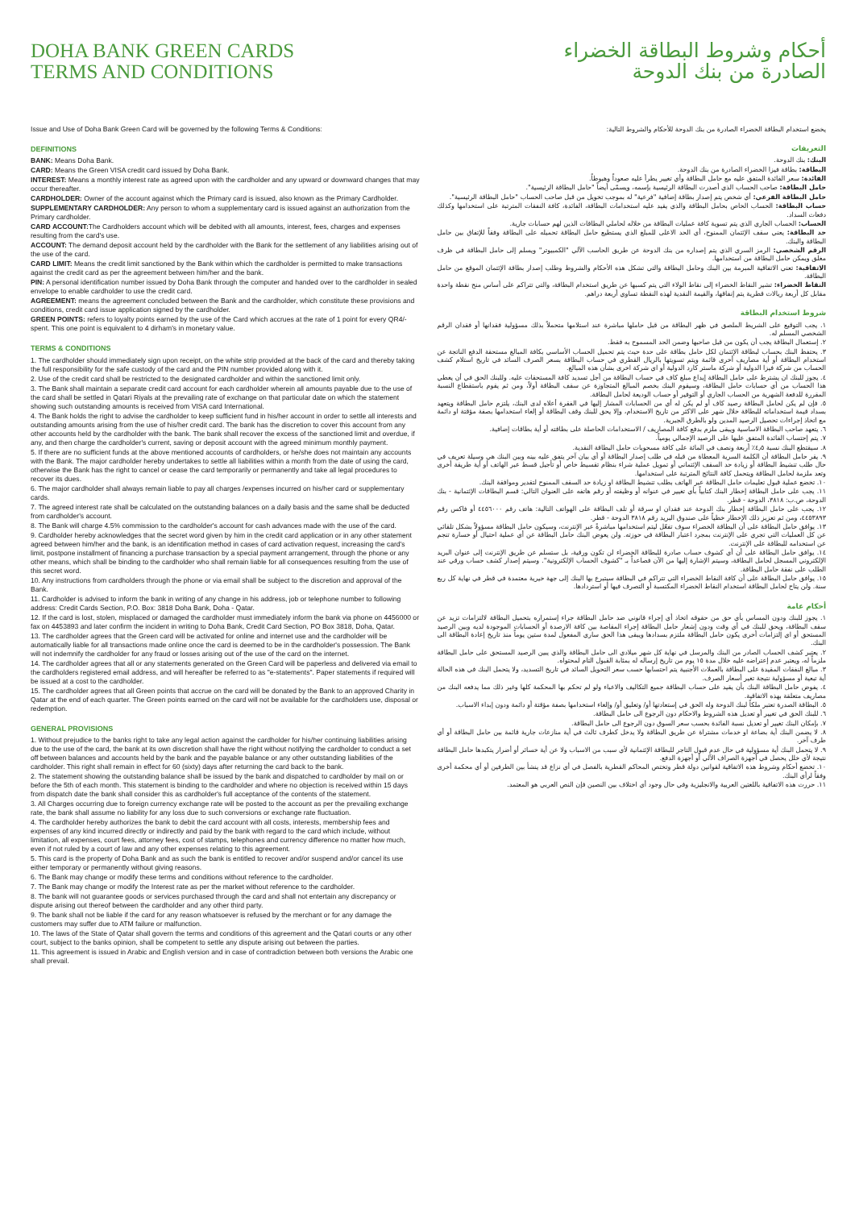DOHA BANK GREEN CARDS
TERMS AND CONDITIONS
Issue and Use of Doha Bank Green Card will be governed by the following Terms & Conditions:
DEFINITIONS
BANK: Means Doha Bank.
CARD: Means the Green VISA credit card issued by Doha Bank.
INTEREST: Means a monthly interest rate as agreed upon with the cardholder and any upward or downward changes that may occur thereafter.
CARDHOLDER: Owner of the account against which the Primary card is issued, also known as the Primary Cardholder.
SUPPLEMENTARY CARDHOLDER: Any person to whom a supplementary card is issued against an authorization from the Primary cardholder.
CARD ACCOUNT: The Cardholders account which will be debited with all amounts, interest, fees, charges and expenses resulting from the card's use.
ACCOUNT: The demand deposit account held by the cardholder with the Bank for the settlement of any liabilities arising out of the use of the card.
CARD LIMIT: Means the credit limit sanctioned by the Bank within which the cardholder is permitted to make transactions against the credit card as per the agreement between him/her and the bank.
PIN: A personal identification number issued by Doha Bank through the computer and handed over to the cardholder in sealed envelope to enable cardholder to use the credit card.
AGREEMENT: means the agreement concluded between the Bank and the cardholder, which constitute these provisions and conditions, credit card issue application signed by the cardholder.
GREEN POINTS: refers to loyalty points earned by the use of the Card which accrues at the rate of 1 point for every QR4/- spent. This one point is equivalent to 4 dirham's in monetary value.
TERMS & CONDITIONS
1. The cardholder should immediately sign upon receipt, on the white strip provided at the back of the card and thereby taking the full responsibility for the safe custody of the card and the PIN number provided along with it.
2. Use of the credit card shall be restricted to the designated cardholder and within the sanctioned limit only.
3. The Bank shall maintain a separate credit card account for each cardholder wherein all amounts payable due to the use of the card shall be settled in Qatari Riyals at the prevailing rate of exchange on that particular date on which the statement showing such outstanding amounts is received from VISA card International.
4. The Bank holds the right to advise the cardholder to keep sufficient fund in his/her account in order to settle all interests and outstanding amounts arising from the use of his/her credit card. The bank has the discretion to cover this account from any other accounts held by the cardholder with the bank. The bank shall recover the excess of the sanctioned limit and overdue, if any, and then charge the cardholder's current, saving or deposit account with the agreed minimum monthly payment.
5. If there are no sufficient funds at the above mentioned accounts of cardholders, or he/she does not maintain any accounts with the Bank. The major cardholder hereby undertakes to settle all liabilities within a month from the date of using the card, otherwise the Bank has the right to cancel or cease the card temporarily or permanently and take all legal procedures to recover its dues.
6. The major cardholder shall always remain liable to pay all charges /expenses incurred on his/her card or supplementary cards.
7. The agreed interest rate shall be calculated on the outstanding balances on a daily basis and the same shall be deducted from cardholder's account.
8. The Bank will charge 4.5% commission to the cardholder's account for cash advances made with the use of the card.
9. Cardholder hereby acknowledges that the secret word given by him in the credit card application or in any other statement agreed between him/her and the bank, is an identification method in cases of card activation request, increasing the card's limit, postpone installment of financing a purchase transaction by a special payment arrangement, through the phone or any other means, which shall be binding to the cardholder who shall remain liable for all consequences resulting from the use of this secret word.
10. Any instructions from cardholders through the phone or via email shall be subject to the discretion and approval of the Bank.
11. Cardholder is advised to inform the bank in writing of any change in his address, job or telephone number to following address: Credit Cards Section, P.O. Box: 3818 Doha Bank, Doha - Qatar.
12. If the card is lost, stolen, misplaced or damaged the cardholder must immediately inform the bank via phone on 4456000 or fax on 4453893 and later confirm the incident in writing to Doha Bank, Credit Card Section, PO Box 3818, Doha, Qatar.
13. The cardholder agrees that the Green card will be activated for online and internet use and the cardholder will be automatically liable for all transactions made online once the card is deemed to be in the cardholder's possession. The Bank will not indemnify the cardholder for any fraud or losses arising out of the use of the card on the internet.
14. The cardholder agrees that all or any statements generated on the Green Card will be paperless and delivered via email to the cardholders registered email address, and will hereafter be referred to as "e-statements". Paper statements if required will be issued at a cost to the cardholder.
15. The cardholder agrees that all Green points that accrue on the card will be donated by the Bank to an approved Charity in Qatar at the end of each quarter. The Green points earned on the card will not be available for the cardholders use, disposal or redemption.
GENERAL PROVISIONS
1. Without prejudice to the banks right to take any legal action against the cardholder for his/her continuing liabilities arising due to the use of the card, the bank at its own discretion shall have the right without notifying the cardholder to conduct a set off between balances and accounts held by the bank and the payable balance or any other outstanding liabilities of the cardholder. This right shall remain in effect for 60 (sixty) days after returning the card back to the bank.
2. The statement showing the outstanding balance shall be issued by the bank and dispatched to cardholder by mail on or before the 5th of each month. This statement is binding to the cardholder and where no objection is received within 15 days from dispatch date the bank shall consider this as cardholder's full acceptance of the contents of the statement.
3. All Charges occurring due to foreign currency exchange rate will be posted to the account as per the prevailing exchange rate, the bank shall assume no liability for any loss due to such conversions or exchange rate fluctuation.
4. The cardholder hereby authorizes the bank to debit the card account with all costs, interests, membership fees and expenses of any kind incurred directly or indirectly and paid by the bank with regard to the card which include, without limitation, all expenses, court fees, attorney fees, cost of stamps, telephones and currency difference no matter how much, even if not ruled by a court of law and any other expenses relating to this agreement.
5. This card is the property of Doha Bank and as such the bank is entitled to recover and/or suspend and/or cancel its use either temporary or permanently without giving reasons.
6. The Bank may change or modify these terms and conditions without reference to the cardholder.
7. The Bank may change or modify the Interest rate as per the market without reference to the cardholder.
8. The bank will not guarantee goods or services purchased through the card and shall not entertain any discrepancy or dispute arising out thereof between the cardholder and any other third party.
9. The bank shall not be liable if the card for any reason whatsoever is refused by the merchant or for any damage the customers may suffer due to ATM failure or malfunction.
10. The laws of the State of Qatar shall govern the terms and conditions of this agreement and the Qatari courts or any other court, subject to the banks opinion, shall be competent to settle any dispute arising out between the parties.
11. This agreement is issued in Arabic and English version and in case of contradiction between both versions the Arabic one shall prevail.
أحكام وشروط البطاقة الخضراء
الصادرة من بنك الدوحة
يخضع استخدام البطاقة الخضراء الصادرة من بنك الدوحة للأحكام والشروط التالية:
التعريفات
البنك: بنك الدوحة.
البطاقة: بطاقة فيزا الخضراء الصادرة من بنك الدوحة.
الفائدة: سعر الفائدة المتفق عليه مع حامل البطاقة وأي تغيير يطرأ عليه صعوداً وهبوطاً.
حامل البطاقة: صاحب الحساب الذي أصدرت البطاقة الرئيسية بإسمه، ويسمّى أيضاً "حامل البطاقة الرئيسية".
حامل البطاقة الفرعي: أي شخص يتم إصدار بطاقة إضافية "فرعية" له بموجب تخويل من قبل صاحب الحساب "حامل البطاقة الرئيسية".
حساب البطاقة: الحساب الخاص بحامل البطاقة والذي يقيد عليه استخدامات البطاقة، الفائدة، كافة النفقات المترتبة على استخدامها وكذلك دفعات السداد.
الحساب: الحساب الجاري الذي يتم تسوية كافة عمليات البطاقة من خلاله لحاملي البطاقات الذين لهم حسابات جارية.
حد البطاقة: يعني سقف الإئتمان الممنوح، أي الحد الاعلى للمبلغ الذي يستطيع حامل البطاقة تحميله على البطاقة وفقاً للإتفاق بين حامل البطاقة والبنك.
الرقم الشخصي: الرمز السري الذي يتم إصداره من بنك الدوحة عن طريق الحاسب الآلي "الكمبيوتر" ويسلم إلى حامل البطاقة في ظرف مغلق ويمكن حامل البطاقة من استخدامها.
الاتفاقية: تعني الاتفاقية المبرمة بين البنك وحامل البطاقة والتي تشكل هذه الأحكام والشروط وطلب إصدار بطاقة الإئتمان الموقع من حامل البطاقة.
النقاط الخضراء: تشير النقاط الخضراء إلى نقاط الولاء التي يتم كسبها عن طريق استخدام البطاقة، والتي تتراكم على أساس منح نقطة واحدة مقابل كل أربعة ريالات قطرية يتم إنفاقها، والقيمة النقدية لهذه النقطة تساوي أربعة دراهم.
شروط استخدام البطاقة
١. يجب التوقيع على الشريط الملصق في ظهر البطاقة من قبل حاملها مباشرة عند استلامها متحملاً بذلك مسؤولية فقدانها أو فقدان الرقم الشخصي المسلم له.
٢. إستعمال البطاقة يجب أن يكون من قبل صاحبها وضمن الحد المسموح به فقط.
٣. يحتفظ البنك بحساب لبطاقة الإئتمان لكل حامل بطاقة على حدة حيث يتم تحميل الحساب الأساسي بكافة المبالغ مستحقة الدفع الناتجة عن استخدام البطاقة أو أية مصاريف أخرى قائمة ويتم تسويتها بالريال القطري في حساب البطاقة بسعر الصرف السائد في تاريخ استلام كشف الحساب من شركة فيزا الدولية أو شركة ماستر كارد الدولية أو اي شركة اخرى بشأن هذه المبالغ.
٤. يجوز للبنك ان يشترط على حامل البطاقة إيداع مبلغ كاف في حساب البطاقة من أجل تسديد كافة المستحقات عليه. وللبنك الحق في أن يغطي هذا الحساب من أي حسابات حامل البطاقة، وسيقوم البنك بخصم المبالغ المتجاوزة عن سقف البطاقة أولاً، ومن ثم يقوم باستقطاع النسبة المقررة للدفعة الشهرية من الحساب الجاري أو التوفير أو حساب الوديعة لحامل البطاقة.
٥. فإن لم يكن لحامل البطاقة رصيد كاف أو لم يكن له أي من الحسابات المشار إليها في الفقرة أعلاه لدى البنك، يلتزم حامل البطاقة ويتعهد بسداد قيمة استخداماته للبطاقة خلال شهر على الاكثر من تاريخ الاستخدام، وإلا يحق للبنك وقف البطاقة أو إلغاء استخدامها بصفة مؤقتة او دائمة مع اتخاذ إجراءات تحصيل الرصيد المدين ولو بالطرق الجبرية.
٦. يتعهد صاحب البطاقة الاساسية ويبقى ملزم بدفع كافة المصاريف / الاستخدامات الحاصلة على بطاقته أو أية بطاقات إضافية.
٧. يتم إحتساب الفائدة المتفق عليها على الرصيد الإجمالي يومياً.
٨. سيقتطع البنك نسبة ٤٫٥٪ أربعة ونصف في المائة على كافة مسحوبات حامل البطاقة النقدية.
٩. يقر حامل البطاقة أن الكلمة السرية المعطاة من قبله في طلب إصدار البطاقة أو أي بيان آخر يتفق عليه بينه وبين البنك هي وسيلة تعريف في حال طلب تنشيط البطاقة أو زيادة حد السقف الإئتماني أو تمويل عملية شراء بنظام تقسيط خاص أو تأجيل قسط عبر الهاتف أو أية طريقة أخرى وتعد ملزمة لحامل البطاقة ويتحمل كافة النتائج المترتبة على استخدامها.
١٠. تخضع عملية قبول تعليمات حامل البطاقة عبر الهاتف بطلب تنشيط البطاقة او زيادة حد السقف الممنوح لتقدير وموافقة البنك.
١١. يجب على حامل البطاقة إخطار البنك كتابياً بأي تغيير في عنوانه أو وظيفته أو رقم هاتفه على العنوان التالي: قسم البطاقات الإئتمانية - بنك الدوحة، ص.ب: ٣٨١٨، الدوحة - قطر.
١٢. يجب على حامل البطاقة إخطار بنك الدوحة عند فقدان او سرقة أو تلف البطاقة على الهواتف التالية: هاتف رقم ٤٤٥٦٠٠٠ أو فاكس رقم ٤٤٥٣٨٩٣، ومن ثم تعزيز ذلك الإخطار خطياً على صندوق البريد رقم ٣٨١٨ الدوحة - قطر.
١٣. يوافق حامل البطاقة على أن البطاقة الخضراء سوف تفعّل ليتم استخدامها مباشرةً عبر الإنترنت، وسيكون حامل البطاقة مسؤولاً بشكل تلقائي عن كل العمليات التي تجري على الإنترنت بمجرد اعتبار البطاقة في حوزته. ولن يعوض البنك حامل البطاقة عن أي عملية احتيال أو خسارة تنجم عن استخدامه للبطاقة على الإنترنت.
١٤. يوافق حامل البطاقة على أن أي كشوف حساب صادرة للبطاقة الخضراء لن تكون ورقية، بل ستسلم عن طريق الإنترنت إلى عنوان البريد الإلكتروني المسجل لحامل البطاقة، وسيتم الإشارة إليها من الآن فصاعداً بـ "كشوف الحساب الإلكترونية". وسيتم إصدار كشف حساب ورقي عند الطلب على نفقة حامل البطاقة.
١٥. يوافق حامل البطاقة على أن كافة النقاط الخضراء التي تتراكم في البطاقة سيتبرع بها البنك إلى جهة خيرية معتمدة في قطر في نهاية كل ربع سنة. ولن يتاح لحامل البطاقة استخدام النقاط الخضراء المكتسبة أو التصرف فيها أو استردادها.
أحكام عامة
١. يجوز للبنك ودون المساس بأي حق من حقوقه اتخاذ أي إجراء قانوني ضد حامل البطاقة جراء إستمراره بتحميل البطاقة لالتزامات تزيد عن سقف البطاقة، ويحق للبنك في أي وقت ودون إشعار حامل البطاقة إجراء المقاصة بين كافة الارصدة أو الحسابات الموجودة لديه وبين الرصيد المستحق أو اي إلتزامات أخرى يكون حامل البطاقة ملتزم بسدادها ويبقى هذا الحق ساري المفعول لمدة ستين يوماً منذ تاريخ إعادة البطاقة الى البنك.
٢. يعتبر كشف الحساب الصادر من البنك والمرسل في نهاية كل شهر ميلادي الى حامل البطاقة والذي يبين الرصيد المستحق على حامل البطاقة ملزماً له، ويعتبر عدم إعتراضه عليه خلال مدة ١٥ يوم من تاريخ إرساله له بمثابة القبول التام لمحتواه.
٣. مبالغ النفقات المقيدة على البطاقة بالعملات الأجنبية يتم احتسابها حسب سعر التحويل السائد في تاريخ التسديد، ولا يتحمل البنك في هذه الحالة أية تبعية أو مسؤولية نتيجة تغير أسعار الصرف.
٤. يفوض حامل البطاقة البنك بأن يقيد على حساب البطاقة جميع التكاليف والاعباء ولو لم تحكم بها المحكمة كلها وغير ذلك مما يدفعه البنك من مصاريف متعلقة بهذه الاتفاقية.
٥. البطاقة الصدرة تعتبر ملكاً لبنك الدوحة وله الحق في إستعادتها أو/ وتعليق أو/ وإلغاء استخدامها بصفة مؤقتة أو دائمة ودون إبداء الاسباب.
٦. للبنك الحق في تغيير أو تعديل هذه الشروط والاحكام دون الرجوع الى حامل البطاقة.
٧. بإمكان البنك تغيير أو تعديل نسبة الفائدة بحسب سعر السوق دون الرجوع الى حامل البطاقة.
٨. لا يضمن البنك أية بضاعة او خدمات مشتراة عن طريق البطاقة ولا يدخل كطرف ثالث في أية منازعات جارية قائمة بين حامل البطاقة أو أي طرف آخر.
٩. لا يتحمل البنك أية مسؤولية في حال عدم قبول التاجر للبطاقة الإئتمانية لأي سبب من الاسباب ولا عن أية خسائر أو أضرار يتكبدها حامل البطاقة نتيجة لأي خلل يحصل في أجهزة الصراف الآلي أو أجهزة الدفع.
١٠. تخضع أحكام وشروط هذه الاتفاقية لقوانين دولة قطر وتختص المحاكم القطرية بالفصل في أي نزاع قد ينشأ بين الطرفين أو أي محكمة أخرى وفقاً لرأي البنك.
١١. حررت هذه الاتفاقية باللغتين العربية والانجليزية وفي حال وجود أي اختلاف بين النصين فإن النص العربي هو المعتمد.